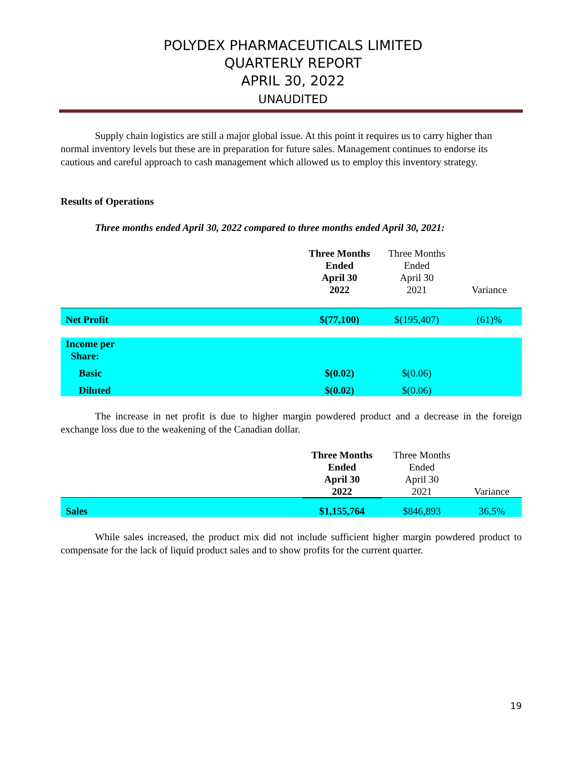POLYDEX PHARMACEUTICALS LIMITED
QUARTERLY REPORT
APRIL 30, 2022
UNAUDITED
Supply chain logistics are still a major global issue. At this point it requires us to carry higher than normal inventory levels but these are in preparation for future sales. Management continues to endorse its cautious and careful approach to cash management which allowed us to employ this inventory strategy.
Results of Operations
Three months ended April 30, 2022 compared to three months ended April 30, 2021:
| | Three Months Ended April 30 2022 | Three Months Ended April 30 2021 | Variance |
| Net Profit | $(77,100) | $(195,407) | (61)% |
| Income per Share: | | | |
| Basic | $(0.02) | $(0.06) | |
| Diluted | $(0.02) | $(0.06) | |
The increase in net profit is due to higher margin powdered product and a decrease in the foreign exchange loss due to the weakening of the Canadian dollar.
| | Three Months Ended April 30 2022 | Three Months Ended April 30 2021 | Variance |
| Sales | $1,155,764 | $846,893 | 36.5% |
While sales increased, the product mix did not include sufficient higher margin powdered product to compensate for the lack of liquid product sales and to show profits for the current quarter.
19